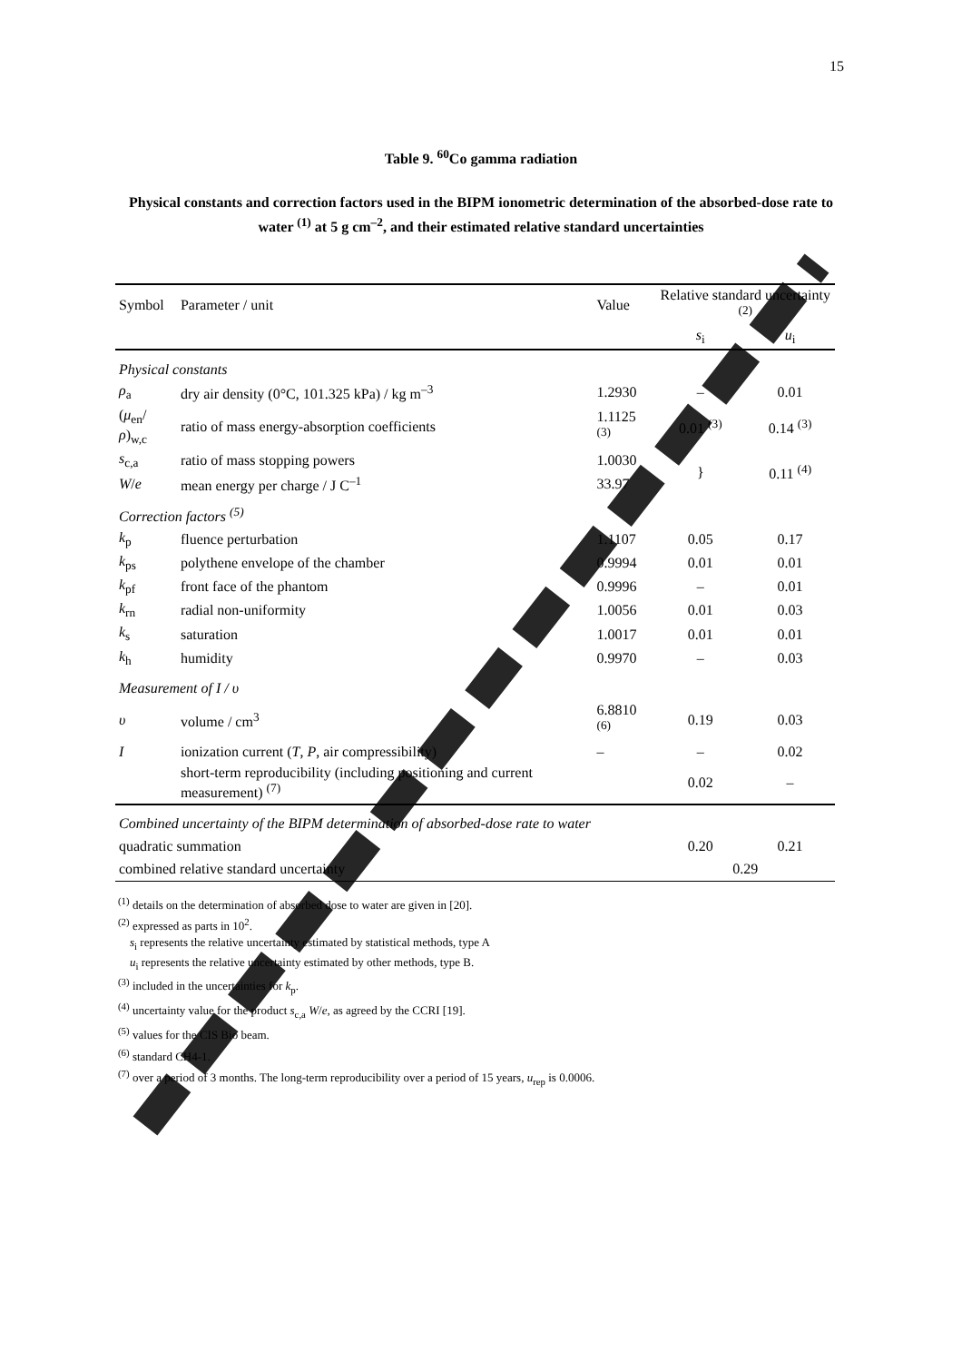15
Table 9. <sup>60</sup>Co gamma radiation
Physical constants and correction factors used in the BIPM ionometric determination of the absorbed-dose rate to water <sup>(1)</sup> at 5 g cm<sup>–2</sup>, and their estimated relative standard uncertainties
| Symbol | Parameter / unit | Value | Relative standard uncertainty <sup>(2)</sup> | |
| --- | --- | --- | --- | --- |
| | | | s<sub>i</sub> | u<sub>i</sub> |
| Physical constants | | | | |
| ρ<sub>a</sub> | dry air density (0°C, 101.325 kPa) / kg m<sup>–3</sup> | 1.2930 | – | 0.01 |
| ( μ<sub>en</sub>/ ρ )<sub>w,c</sub> | ratio of mass energy-absorption coefficients | 1.1125 <sup>(3)</sup> | 0.01 <sup>(3)</sup> | 0.14 <sup>(3)</sup> |
| s<sub>c,a</sub> | ratio of mass stopping powers | 1.0030 | } | 0.11 <sup>(4)</sup> |
| W / e | mean energy per charge / J C<sup>–1</sup> | 33.97 | | |
| Correction factors <sup>(5)</sup> | | | | |
| k<sub>p</sub> | fluence perturbation | 1.1107 | 0.05 | 0.17 |
| k<sub>ps</sub> | polythene envelope of the chamber | 0.9994 | 0.01 | 0.01 |
| k<sub>pf</sub> | front face of the phantom | 0.9996 | – | 0.01 |
| k<sub>rn</sub> | radial non-uniformity | 1.0056 | 0.01 | 0.03 |
| k<sub>s</sub> | saturation | 1.0017 | 0.01 | 0.01 |
| k<sub>h</sub> | humidity | 0.9970 | – | 0.03 |
| Measurement of I / υ | | | | |
| υ | volume / cm<sup>3</sup> | 6.8810 <sup>(6)</sup> | 0.19 | 0.03 |
| I | ionization current ( T , P , air compressibility) | – | – | 0.02 |
| | short-term reproducibility (including positioning and current measurement) <sup>(7)</sup> | | 0.02 | – |
| Combined uncertainty of the BIPM determination of absorbed-dose rate to water | | | | |
| quadratic summation | | | 0.20 | 0.21 |
| combined relative standard uncertainty | | | 0.29 | |
<sup>(1)</sup> details on the determination of absorbed dose to water are given in [20].
<sup>(2)</sup> expressed as parts in 10<sup>2</sup>.
s<sub>i</sub> represents the relative uncertainty estimated by statistical methods, type A
u<sub>i</sub> represents the relative uncertainty estimated by other methods, type B.
<sup>(3)</sup> included in the uncertainties for k<sub>p</sub>.
<sup>(4)</sup> uncertainty value for the product s<sub>c,a</sub> W/e, as agreed by the CCRI [19].
<sup>(5)</sup> values for the CIS Bio beam.
<sup>(6)</sup> standard CH4-1.
<sup>(7)</sup> over a period of 3 months. The long-term reproducibility over a period of 15 years, u<sub>rep</sub> is 0.0006.